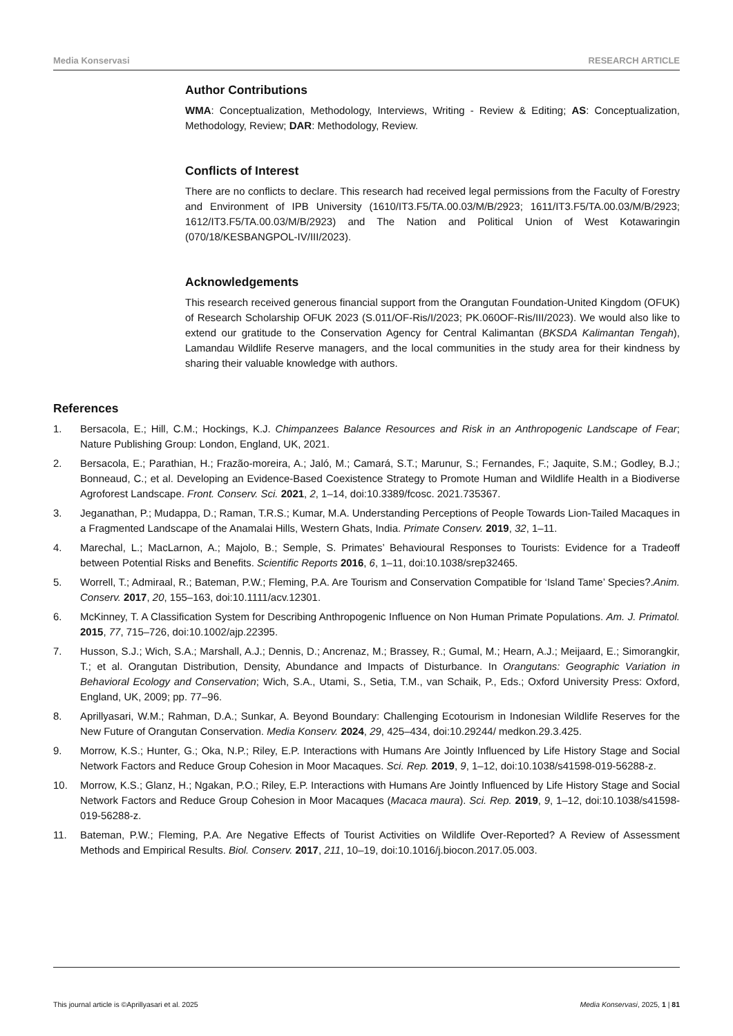Media Konservasi RESEARCH ARTICLE
Author Contributions
WMA: Conceptualization, Methodology, Interviews, Writing - Review & Editing; AS: Conceptualization, Methodology, Review; DAR: Methodology, Review.
Conflicts of Interest
There are no conflicts to declare. This research had received legal permissions from the Faculty of Forestry and Environment of IPB University (1610/IT3.F5/TA.00.03/M/B/2923; 1611/IT3.F5/TA.00.03/M/B/2923; 1612/IT3.F5/TA.00.03/M/B/2923) and The Nation and Political Union of West Kotawaringin (070/18/KESBANGPOL-IV/III/2023).
Acknowledgements
This research received generous financial support from the Orangutan Foundation-United Kingdom (OFUK) of Research Scholarship OFUK 2023 (S.011/OF-Ris/I/2023; PK.060OF-Ris/III/2023). We would also like to extend our gratitude to the Conservation Agency for Central Kalimantan (BKSDA Kalimantan Tengah), Lamandau Wildlife Reserve managers, and the local communities in the study area for their kindness by sharing their valuable knowledge with authors.
References
1. Bersacola, E.; Hill, C.M.; Hockings, K.J. Chimpanzees Balance Resources and Risk in an Anthropogenic Landscape of Fear; Nature Publishing Group: London, England, UK, 2021.
2. Bersacola, E.; Parathian, H.; Frazão-moreira, A.; Jaló, M.; Camará, S.T.; Marunur, S.; Fernandes, F.; Jaquite, S.M.; Godley, B.J.; Bonneaud, C.; et al. Developing an Evidence-Based Coexistence Strategy to Promote Human and Wildlife Health in a Biodiverse Agroforest Landscape. Front. Conserv. Sci. 2021, 2, 1–14, doi:10.3389/fcosc. 2021.735367.
3. Jeganathan, P.; Mudappa, D.; Raman, T.R.S.; Kumar, M.A. Understanding Perceptions of People Towards Lion-Tailed Macaques in a Fragmented Landscape of the Anamalai Hills, Western Ghats, India. Primate Conserv. 2019, 32, 1–11.
4. Marechal, L.; MacLarnon, A.; Majolo, B.; Semple, S. Primates’ Behavioural Responses to Tourists: Evidence for a Tradeoff between Potential Risks and Benefits. Scientific Reports 2016, 6, 1–11, doi:10.1038/srep32465.
5. Worrell, T.; Admiraal, R.; Bateman, P.W.; Fleming, P.A. Are Tourism and Conservation Compatible for ‘Island Tame’ Species?.Anim. Conserv. 2017, 20, 155–163, doi:10.1111/acv.12301.
6. McKinney, T. A Classification System for Describing Anthropogenic Influence on Non Human Primate Populations. Am. J. Primatol. 2015, 77, 715–726, doi:10.1002/ajp.22395.
7. Husson, S.J.; Wich, S.A.; Marshall, A.J.; Dennis, D.; Ancrenaz, M.; Brassey, R.; Gumal, M.; Hearn, A.J.; Meijaard, E.; Simorangkir, T.; et al. Orangutan Distribution, Density, Abundance and Impacts of Disturbance. In Orangutans: Geographic Variation in Behavioral Ecology and Conservation; Wich, S.A., Utami, S., Setia, T.M., van Schaik, P., Eds.; Oxford University Press: Oxford, England, UK, 2009; pp. 77–96.
8. Aprillyasari, W.M.; Rahman, D.A.; Sunkar, A. Beyond Boundary: Challenging Ecotourism in Indonesian Wildlife Reserves for the New Future of Orangutan Conservation. Media Konserv. 2024, 29, 425–434, doi:10.29244/ medkon.29.3.425.
9. Morrow, K.S.; Hunter, G.; Oka, N.P.; Riley, E.P. Interactions with Humans Are Jointly Influenced by Life History Stage and Social Network Factors and Reduce Group Cohesion in Moor Macaques. Sci. Rep. 2019, 9, 1–12, doi:10.1038/s41598-019-56288-z.
10. Morrow, K.S.; Glanz, H.; Ngakan, P.O.; Riley, E.P. Interactions with Humans Are Jointly Influenced by Life History Stage and Social Network Factors and Reduce Group Cohesion in Moor Macaques (Macaca maura). Sci. Rep. 2019, 9, 1–12, doi:10.1038/s41598-019-56288-z.
11. Bateman, P.W.; Fleming, P.A. Are Negative Effects of Tourist Activities on Wildlife Over-Reported? A Review of Assessment Methods and Empirical Results. Biol. Conserv. 2017, 211, 10–19, doi:10.1016/j.biocon.2017.05.003.
This journal article is ©Aprillyasari et al. 2025 Media Konservasi, 2025, 1 | 81